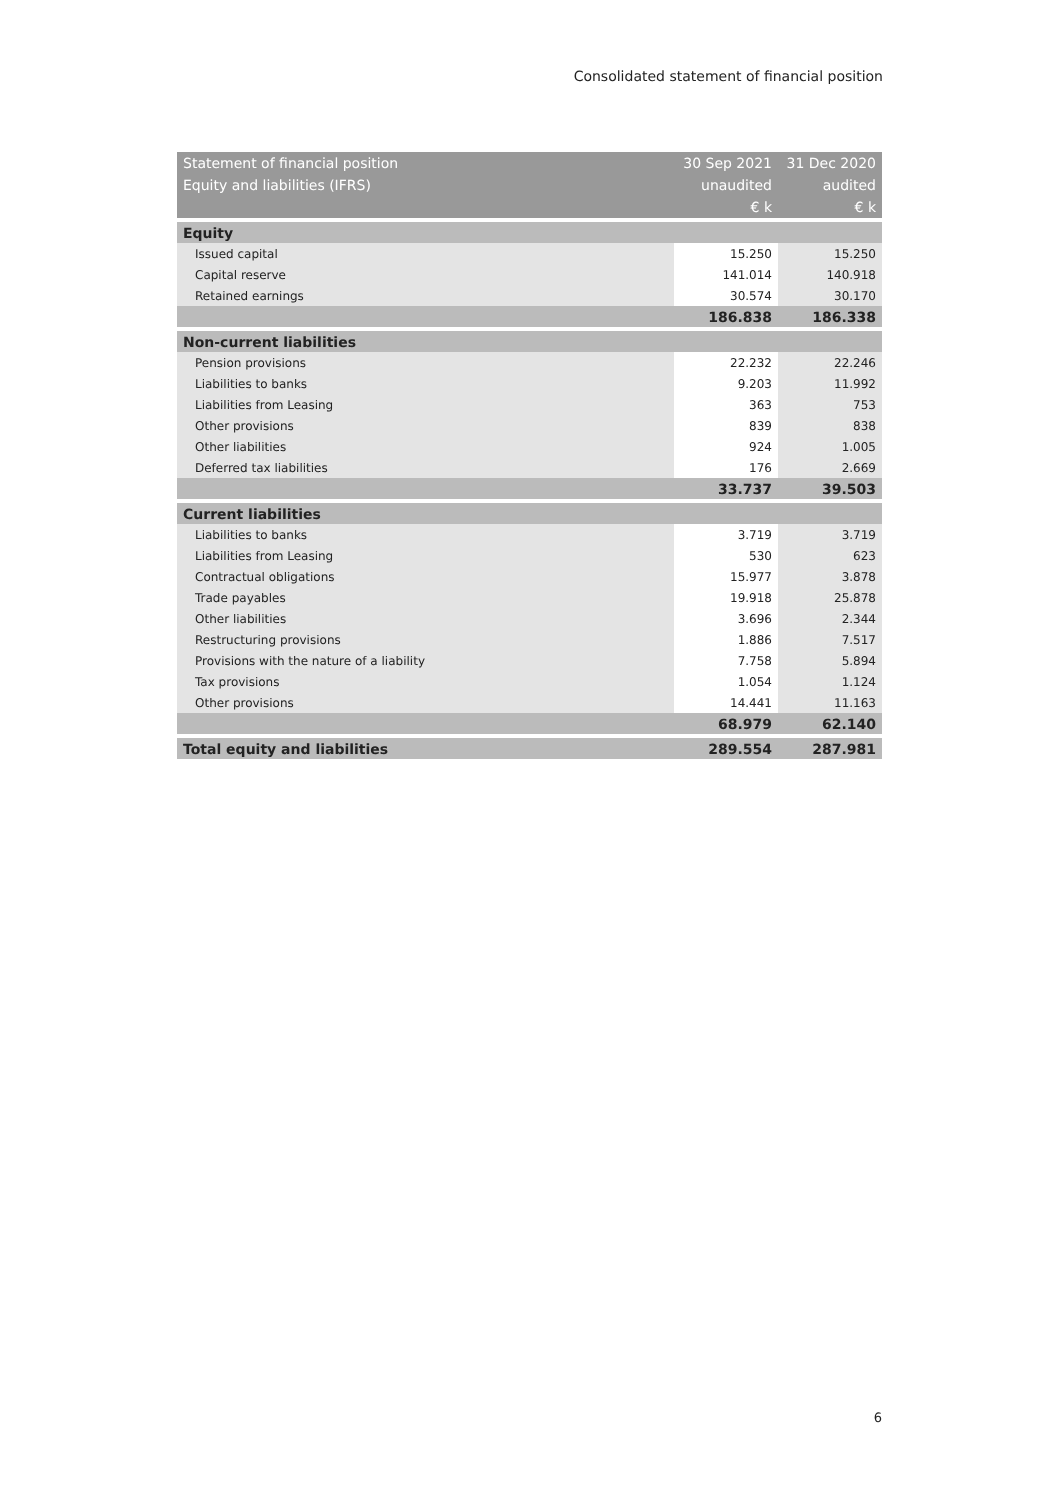Consolidated statement of financial position
| Statement of financial position | 30 Sep 2021 | 31 Dec 2020 |
| Equity and liabilities (IFRS) | unaudited | audited |
| | € k | € k |
| Equity | | |
| Issued capital | 15.250 | 15.250 |
| Capital reserve | 141.014 | 140.918 |
| Retained earnings | 30.574 | 30.170 |
| | 186.838 | 186.338 |
| Non-current liabilities | | |
| Pension provisions | 22.232 | 22.246 |
| Liabilities to banks | 9.203 | 11.992 |
| Liabilities from Leasing | 363 | 753 |
| Other provisions | 839 | 838 |
| Other liabilities | 924 | 1.005 |
| Deferred tax liabilities | 176 | 2.669 |
| | 33.737 | 39.503 |
| Current liabilities | | |
| Liabilities to banks | 3.719 | 3.719 |
| Liabilities from Leasing | 530 | 623 |
| Contractual obligations | 15.977 | 3.878 |
| Trade payables | 19.918 | 25.878 |
| Other liabilities | 3.696 | 2.344 |
| Restructuring provisions | 1.886 | 7.517 |
| Provisions with the nature of a liability | 7.758 | 5.894 |
| Tax provisions | 1.054 | 1.124 |
| Other provisions | 14.441 | 11.163 |
| | 68.979 | 62.140 |
| Total equity and liabilities | 289.554 | 287.981 |
6